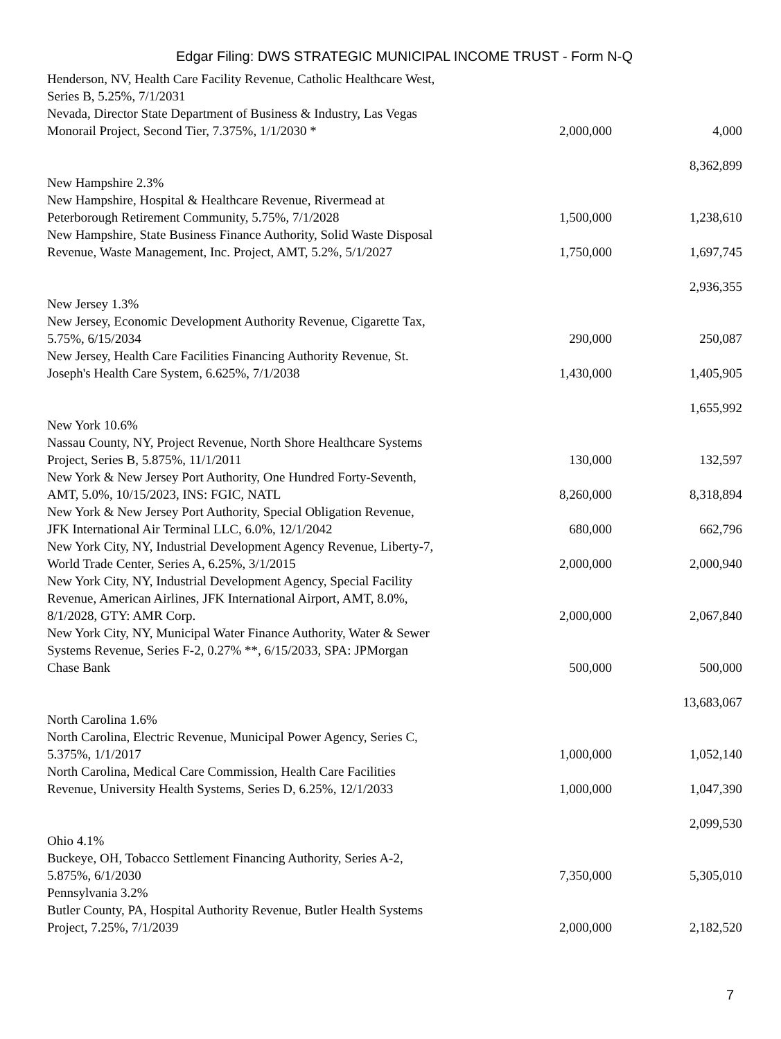Edgar Filing: DWS STRATEGIC MUNICIPAL INCOME TRUST - Form N-Q
| Henderson, NV, Health Care Facility Revenue, Catholic Healthcare West, Series B, 5.25%, 7/1/2031 | | |
| Nevada, Director State Department of Business & Industry, Las Vegas Monorail Project, Second Tier, 7.375%, 1/1/2030 * | 2,000,000 | 4,000 |
| | | 8,362,899 |
| New Hampshire 2.3% | | |
| New Hampshire, Hospital & Healthcare Revenue, Rivermead at Peterborough Retirement Community, 5.75%, 7/1/2028 | 1,500,000 | 1,238,610 |
| New Hampshire, State Business Finance Authority, Solid Waste Disposal Revenue, Waste Management, Inc. Project, AMT, 5.2%, 5/1/2027 | 1,750,000 | 1,697,745 |
| | | 2,936,355 |
| New Jersey 1.3% | | |
| New Jersey, Economic Development Authority Revenue, Cigarette Tax, 5.75%, 6/15/2034 | 290,000 | 250,087 |
| New Jersey, Health Care Facilities Financing Authority Revenue, St. Joseph's Health Care System, 6.625%, 7/1/2038 | 1,430,000 | 1,405,905 |
| | | 1,655,992 |
| New York 10.6% | | |
| Nassau County, NY, Project Revenue, North Shore Healthcare Systems Project, Series B, 5.875%, 11/1/2011 | 130,000 | 132,597 |
| New York & New Jersey Port Authority, One Hundred Forty-Seventh, AMT, 5.0%, 10/15/2023, INS: FGIC, NATL | 8,260,000 | 8,318,894 |
| New York & New Jersey Port Authority, Special Obligation Revenue, JFK International Air Terminal LLC, 6.0%, 12/1/2042 | 680,000 | 662,796 |
| New York City, NY, Industrial Development Agency Revenue, Liberty-7, World Trade Center, Series A, 6.25%, 3/1/2015 | 2,000,000 | 2,000,940 |
| New York City, NY, Industrial Development Agency, Special Facility Revenue, American Airlines, JFK International Airport, AMT, 8.0%, 8/1/2028, GTY: AMR Corp. | 2,000,000 | 2,067,840 |
| New York City, NY, Municipal Water Finance Authority, Water & Sewer Systems Revenue, Series F-2, 0.27% **, 6/15/2033, SPA: JPMorgan Chase Bank | 500,000 | 500,000 |
| | | 13,683,067 |
| North Carolina 1.6% | | |
| North Carolina, Electric Revenue, Municipal Power Agency, Series C, 5.375%, 1/1/2017 | 1,000,000 | 1,052,140 |
| North Carolina, Medical Care Commission, Health Care Facilities Revenue, University Health Systems, Series D, 6.25%, 12/1/2033 | 1,000,000 | 1,047,390 |
| | | 2,099,530 |
| Ohio 4.1% | | |
| Buckeye, OH, Tobacco Settlement Financing Authority, Series A-2, 5.875%, 6/1/2030 | 7,350,000 | 5,305,010 |
| Pennsylvania 3.2% | | |
| Butler County, PA, Hospital Authority Revenue, Butler Health Systems Project, 7.25%, 7/1/2039 | 2,000,000 | 2,182,520 |
7